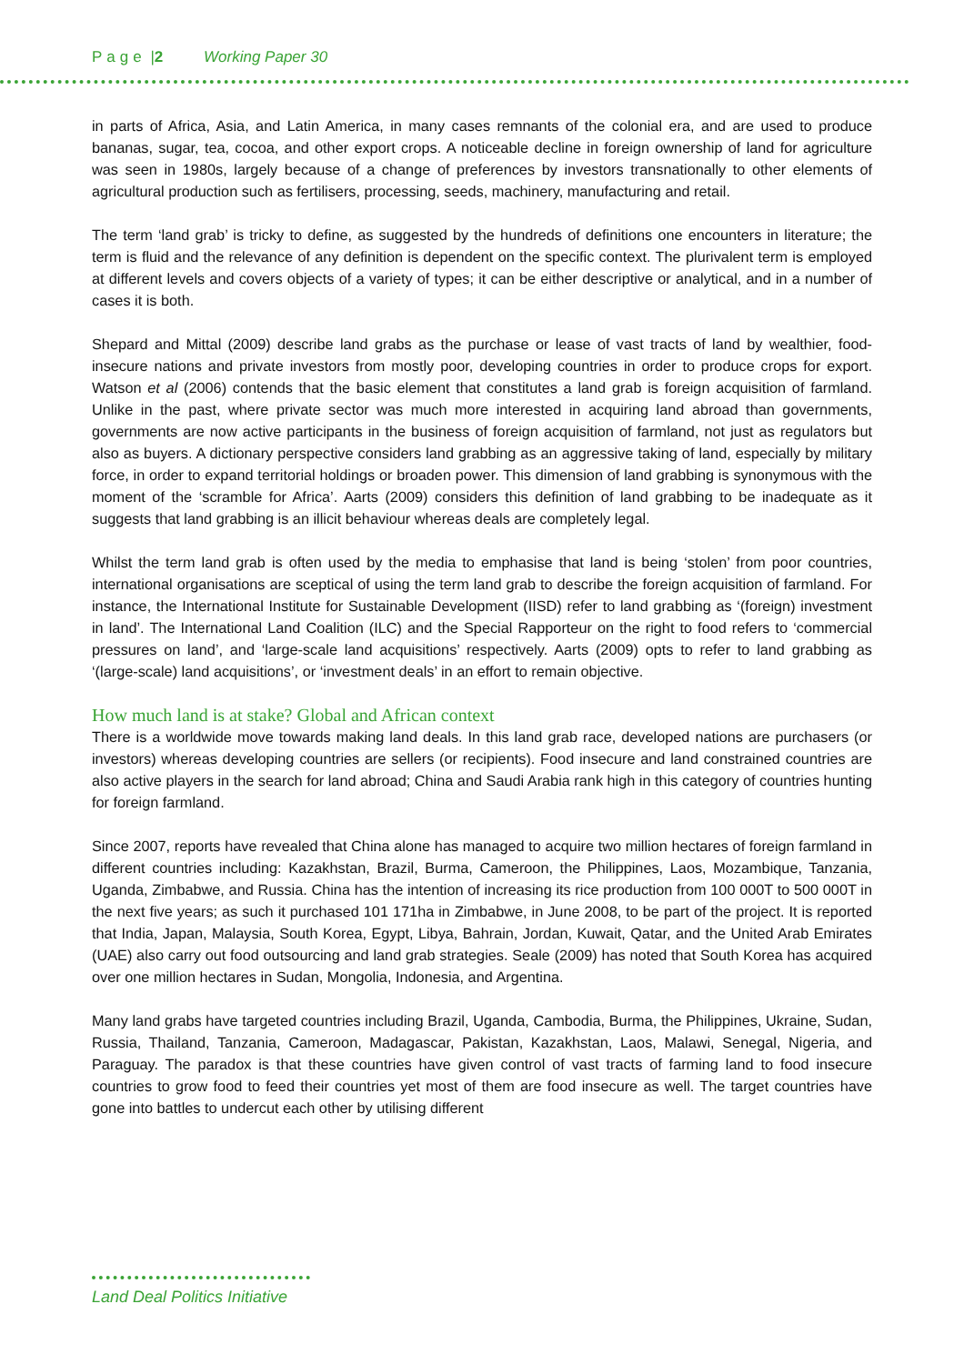Page |2 Working Paper 30
in parts of Africa, Asia, and Latin America, in many cases remnants of the colonial era, and are used to produce bananas, sugar, tea, cocoa, and other export crops. A noticeable decline in foreign ownership of land for agriculture was seen in 1980s, largely because of a change of preferences by investors transnationally to other elements of agricultural production such as fertilisers, processing, seeds, machinery, manufacturing and retail.
The term ‘land grab’ is tricky to define, as suggested by the hundreds of definitions one encounters in literature; the term is fluid and the relevance of any definition is dependent on the specific context. The plurivalent term is employed at different levels and covers objects of a variety of types; it can be either descriptive or analytical, and in a number of cases it is both.
Shepard and Mittal (2009) describe land grabs as the purchase or lease of vast tracts of land by wealthier, food-insecure nations and private investors from mostly poor, developing countries in order to produce crops for export. Watson et al (2006) contends that the basic element that constitutes a land grab is foreign acquisition of farmland. Unlike in the past, where private sector was much more interested in acquiring land abroad than governments, governments are now active participants in the business of foreign acquisition of farmland, not just as regulators but also as buyers. A dictionary perspective considers land grabbing as an aggressive taking of land, especially by military force, in order to expand territorial holdings or broaden power. This dimension of land grabbing is synonymous with the moment of the ‘scramble for Africa’. Aarts (2009) considers this definition of land grabbing to be inadequate as it suggests that land grabbing is an illicit behaviour whereas deals are completely legal.
Whilst the term land grab is often used by the media to emphasise that land is being ‘stolen’ from poor countries, international organisations are sceptical of using the term land grab to describe the foreign acquisition of farmland. For instance, the International Institute for Sustainable Development (IISD) refer to land grabbing as ‘(foreign) investment in land’. The International Land Coalition (ILC) and the Special Rapporteur on the right to food refers to ‘commercial pressures on land’, and ‘large-scale land acquisitions’ respectively. Aarts (2009) opts to refer to land grabbing as ‘(large-scale) land acquisitions’, or ‘investment deals’ in an effort to remain objective.
How much land is at stake? Global and African context
There is a worldwide move towards making land deals. In this land grab race, developed nations are purchasers (or investors) whereas developing countries are sellers (or recipients). Food insecure and land constrained countries are also active players in the search for land abroad; China and Saudi Arabia rank high in this category of countries hunting for foreign farmland.
Since 2007, reports have revealed that China alone has managed to acquire two million hectares of foreign farmland in different countries including: Kazakhstan, Brazil, Burma, Cameroon, the Philippines, Laos, Mozambique, Tanzania, Uganda, Zimbabwe, and Russia. China has the intention of increasing its rice production from 100 000T to 500 000T in the next five years; as such it purchased 101 171ha in Zimbabwe, in June 2008, to be part of the project. It is reported that India, Japan, Malaysia, South Korea, Egypt, Libya, Bahrain, Jordan, Kuwait, Qatar, and the United Arab Emirates (UAE) also carry out food outsourcing and land grab strategies. Seale (2009) has noted that South Korea has acquired over one million hectares in Sudan, Mongolia, Indonesia, and Argentina.
Many land grabs have targeted countries including Brazil, Uganda, Cambodia, Burma, the Philippines, Ukraine, Sudan, Russia, Thailand, Tanzania, Cameroon, Madagascar, Pakistan, Kazakhstan, Laos, Malawi, Senegal, Nigeria, and Paraguay. The paradox is that these countries have given control of vast tracts of farming land to food insecure countries to grow food to feed their countries yet most of them are food insecure as well. The target countries have gone into battles to undercut each other by utilising different
Land Deal Politics Initiative